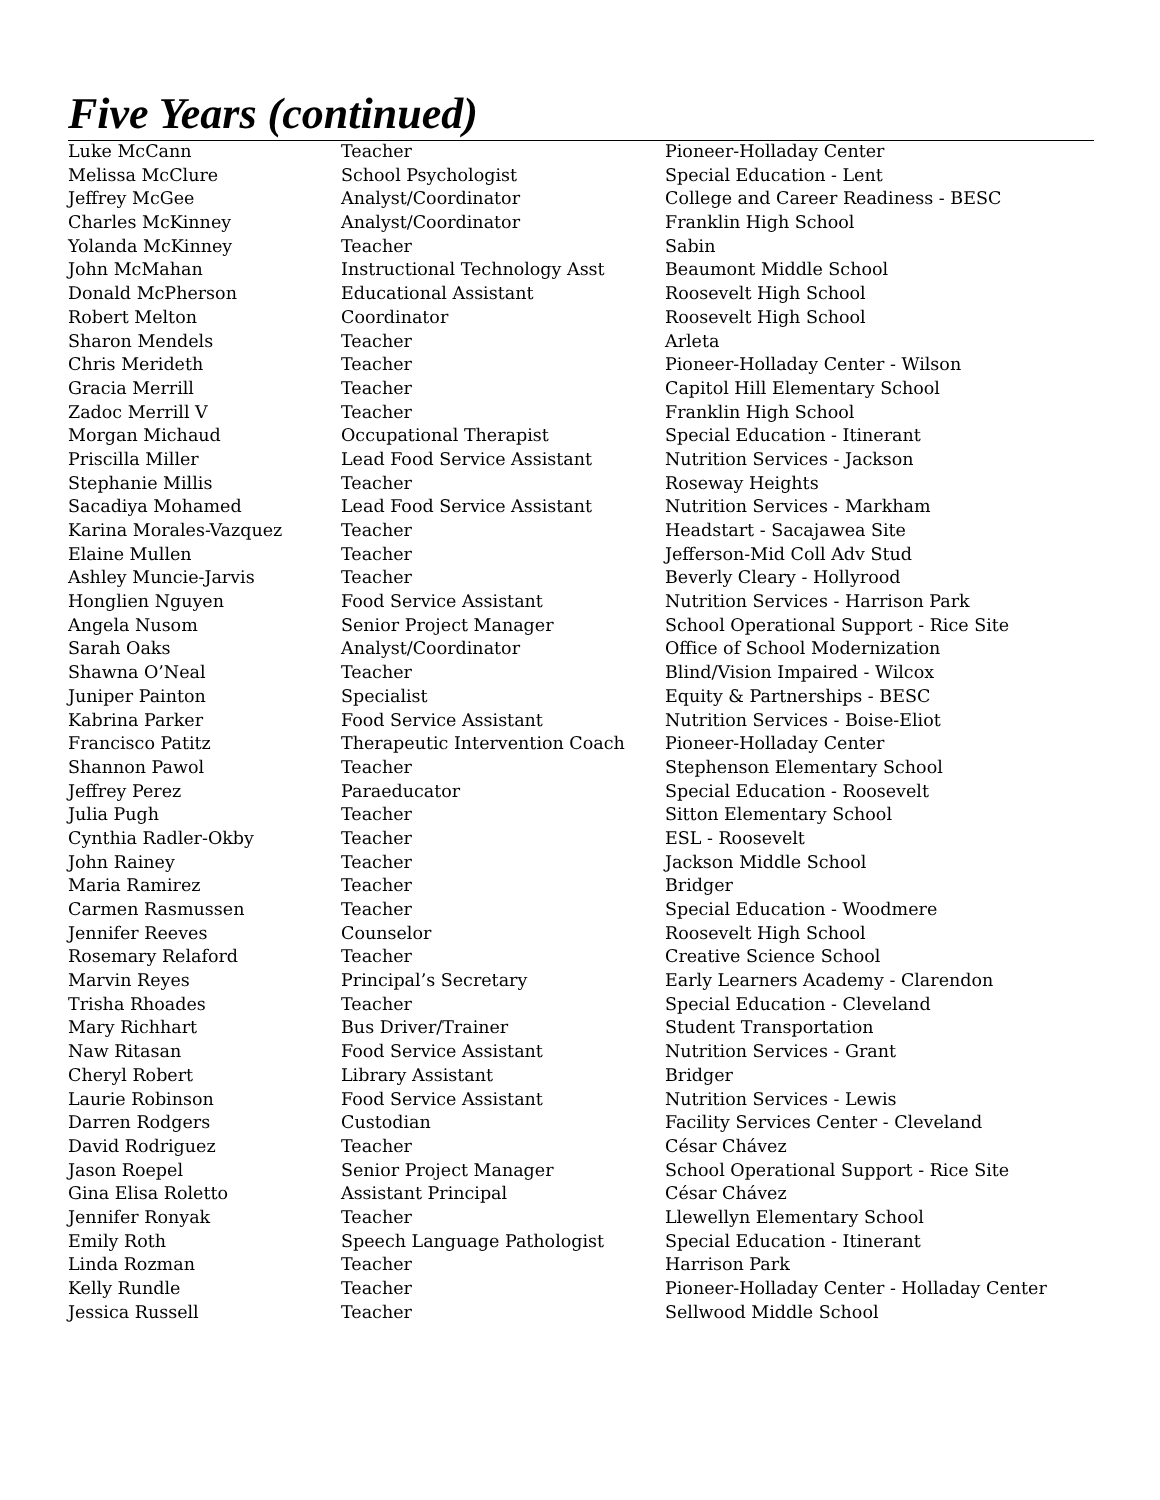Five Years (continued)
| Luke McCann | Teacher | Pioneer-Holladay Center |
| Melissa McClure | School Psychologist | Special Education - Lent |
| Jeffrey McGee | Analyst/Coordinator | College and Career Readiness - BESC |
| Charles McKinney | Analyst/Coordinator | Franklin High School |
| Yolanda McKinney | Teacher | Sabin |
| John McMahan | Instructional Technology Asst | Beaumont Middle School |
| Donald McPherson | Educational Assistant | Roosevelt High School |
| Robert Melton | Coordinator | Roosevelt High School |
| Sharon Mendels | Teacher | Arleta |
| Chris Merideth | Teacher | Pioneer-Holladay Center - Wilson |
| Gracia Merrill | Teacher | Capitol Hill Elementary School |
| Zadoc Merrill V | Teacher | Franklin High School |
| Morgan Michaud | Occupational Therapist | Special Education - Itinerant |
| Priscilla Miller | Lead Food Service Assistant | Nutrition Services - Jackson |
| Stephanie Millis | Teacher | Roseway Heights |
| Sacadiya Mohamed | Lead Food Service Assistant | Nutrition Services - Markham |
| Karina Morales-Vazquez | Teacher | Headstart - Sacajawea Site |
| Elaine Mullen | Teacher | Jefferson-Mid Coll Adv Stud |
| Ashley Muncie-Jarvis | Teacher | Beverly Cleary - Hollyrood |
| Honglien Nguyen | Food Service Assistant | Nutrition Services - Harrison Park |
| Angela Nusom | Senior Project Manager | School Operational Support - Rice Site |
| Sarah Oaks | Analyst/Coordinator | Office of School Modernization |
| Shawna O’Neal | Teacher | Blind/Vision Impaired - Wilcox |
| Juniper Painton | Specialist | Equity & Partnerships - BESC |
| Kabrina Parker | Food Service Assistant | Nutrition Services - Boise-Eliot |
| Francisco Patitz | Therapeutic Intervention Coach | Pioneer-Holladay Center |
| Shannon Pawol | Teacher | Stephenson Elementary School |
| Jeffrey Perez | Paraeducator | Special Education - Roosevelt |
| Julia Pugh | Teacher | Sitton Elementary School |
| Cynthia Radler-Okby | Teacher | ESL - Roosevelt |
| John Rainey | Teacher | Jackson Middle School |
| Maria Ramirez | Teacher | Bridger |
| Carmen Rasmussen | Teacher | Special Education - Woodmere |
| Jennifer Reeves | Counselor | Roosevelt High School |
| Rosemary Relaford | Teacher | Creative Science School |
| Marvin Reyes | Principal’s Secretary | Early Learners Academy - Clarendon |
| Trisha Rhoades | Teacher | Special Education - Cleveland |
| Mary Richhart | Bus Driver/Trainer | Student Transportation |
| Naw Ritasan | Food Service Assistant | Nutrition Services - Grant |
| Cheryl Robert | Library Assistant | Bridger |
| Laurie Robinson | Food Service Assistant | Nutrition Services - Lewis |
| Darren Rodgers | Custodian | Facility Services Center - Cleveland |
| David Rodriguez | Teacher | César Chávez |
| Jason Roepel | Senior Project Manager | School Operational Support - Rice Site |
| Gina Elisa Roletto | Assistant Principal | César Chávez |
| Jennifer Ronyak | Teacher | Llewellyn Elementary School |
| Emily Roth | Speech Language Pathologist | Special Education - Itinerant |
| Linda Rozman | Teacher | Harrison Park |
| Kelly Rundle | Teacher | Pioneer-Holladay Center - Holladay Center |
| Jessica Russell | Teacher | Sellwood Middle School |